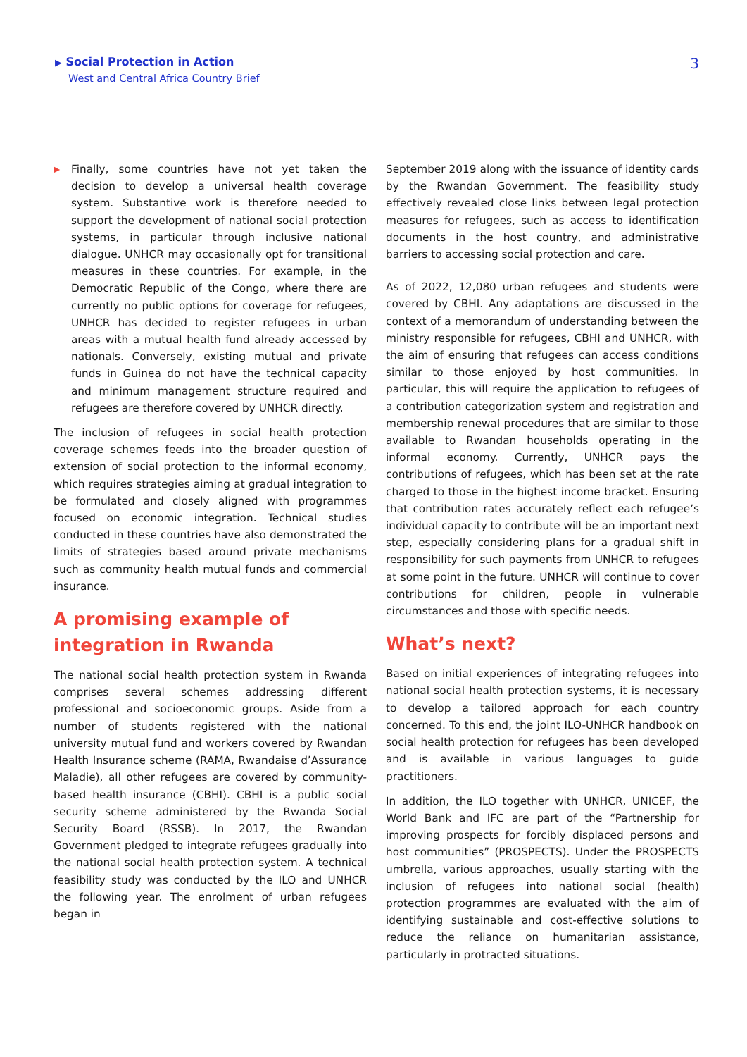▶ Social Protection in Action
West and Central Africa Country Brief
3
▶
Finally, some countries have not yet taken the decision to develop a universal health coverage system. Substantive work is therefore needed to support the development of national social protection systems, in particular through inclusive national dialogue. UNHCR may occasionally opt for transitional measures in these countries. For example, in the Democratic Republic of the Congo, where there are currently no public options for coverage for refugees, UNHCR has decided to register refugees in urban areas with a mutual health fund already accessed by nationals. Conversely, existing mutual and private funds in Guinea do not have the technical capacity and minimum management structure required and refugees are therefore covered by UNHCR directly.
The inclusion of refugees in social health protection coverage schemes feeds into the broader question of extension of social protection to the informal economy, which requires strategies aiming at gradual integration to be formulated and closely aligned with programmes focused on economic integration. Technical studies conducted in these countries have also demonstrated the limits of strategies based around private mechanisms such as community health mutual funds and commercial insurance.
A promising example of integration in Rwanda
The national social health protection system in Rwanda comprises several schemes addressing different professional and socioeconomic groups. Aside from a number of students registered with the national university mutual fund and workers covered by Rwandan Health Insurance scheme (RAMA, Rwandaise d’Assurance Maladie), all other refugees are covered by community-based health insurance (CBHI). CBHI is a public social security scheme administered by the Rwanda Social Security Board (RSSB). In 2017, the Rwandan Government pledged to integrate refugees gradually into the national social health protection system. A technical feasibility study was conducted by the ILO and UNHCR the following year. The enrolment of urban refugees began in
September 2019 along with the issuance of identity cards by the Rwandan Government. The feasibility study effectively revealed close links between legal protection measures for refugees, such as access to identification documents in the host country, and administrative barriers to accessing social protection and care.
As of 2022, 12,080 urban refugees and students were covered by CBHI. Any adaptations are discussed in the context of a memorandum of understanding between the ministry responsible for refugees, CBHI and UNHCR, with the aim of ensuring that refugees can access conditions similar to those enjoyed by host communities. In particular, this will require the application to refugees of a contribution categorization system and registration and membership renewal procedures that are similar to those available to Rwandan households operating in the informal economy. Currently, UNHCR pays the contributions of refugees, which has been set at the rate charged to those in the highest income bracket. Ensuring that contribution rates accurately reflect each refugee’s individual capacity to contribute will be an important next step, especially considering plans for a gradual shift in responsibility for such payments from UNHCR to refugees at some point in the future. UNHCR will continue to cover contributions for children, people in vulnerable circumstances and those with specific needs.
What’s next?
Based on initial experiences of integrating refugees into national social health protection systems, it is necessary to develop a tailored approach for each country concerned. To this end, the joint ILO-UNHCR handbook on social health protection for refugees has been developed and is available in various languages to guide practitioners.
In addition, the ILO together with UNHCR, UNICEF, the World Bank and IFC are part of the “Partnership for improving prospects for forcibly displaced persons and host communities” (PROSPECTS). Under the PROSPECTS umbrella, various approaches, usually starting with the inclusion of refugees into national social (health) protection programmes are evaluated with the aim of identifying sustainable and cost-effective solutions to reduce the reliance on humanitarian assistance, particularly in protracted situations.